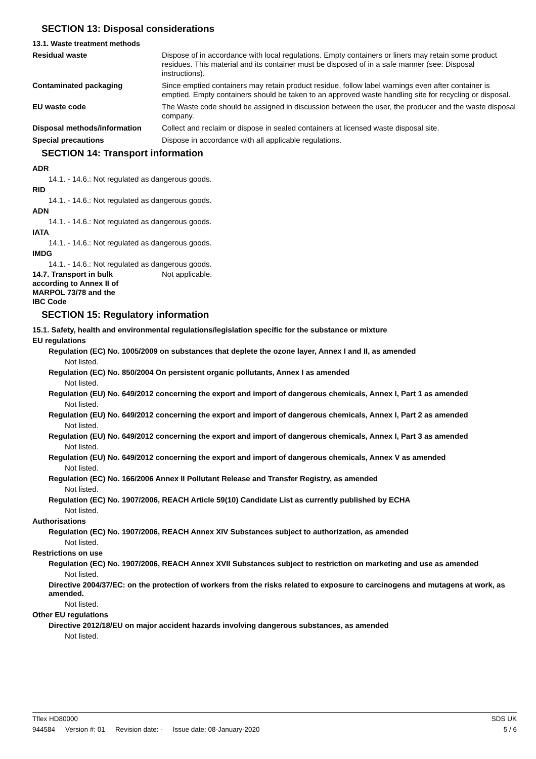SECTION 13: Disposal considerations
13.1. Waste treatment methods
Residual waste Dispose of in accordance with local regulations. Empty containers or liners may retain some product residues. This material and its container must be disposed of in a safe manner (see: Disposal instructions).
Contaminated packaging Since emptied containers may retain product residue, follow label warnings even after container is emptied. Empty containers should be taken to an approved waste handling site for recycling or disposal.
EU waste code The Waste code should be assigned in discussion between the user, the producer and the waste disposal company.
Disposal methods/information Collect and reclaim or dispose in sealed containers at licensed waste disposal site.
Special precautions Dispose in accordance with all applicable regulations.
SECTION 14: Transport information
ADR
14.1. - 14.6.: Not regulated as dangerous goods.
RID
14.1. - 14.6.: Not regulated as dangerous goods.
ADN
14.1. - 14.6.: Not regulated as dangerous goods.
IATA
14.1. - 14.6.: Not regulated as dangerous goods.
IMDG
14.1. - 14.6.: Not regulated as dangerous goods.
14.7. Transport in bulk according to Annex II of MARPOL 73/78 and the IBC Code
Not applicable.
SECTION 15: Regulatory information
15.1. Safety, health and environmental regulations/legislation specific for the substance or mixture
EU regulations
Regulation (EC) No. 1005/2009 on substances that deplete the ozone layer, Annex I and II, as amended
Not listed.
Regulation (EC) No. 850/2004 On persistent organic pollutants, Annex I as amended
Not listed.
Regulation (EU) No. 649/2012 concerning the export and import of dangerous chemicals, Annex I, Part 1 as amended
Not listed.
Regulation (EU) No. 649/2012 concerning the export and import of dangerous chemicals, Annex I, Part 2 as amended
Not listed.
Regulation (EU) No. 649/2012 concerning the export and import of dangerous chemicals, Annex I, Part 3 as amended
Not listed.
Regulation (EU) No. 649/2012 concerning the export and import of dangerous chemicals, Annex V as amended
Not listed.
Regulation (EC) No. 166/2006 Annex II Pollutant Release and Transfer Registry, as amended
Not listed.
Regulation (EC) No. 1907/2006, REACH Article 59(10) Candidate List as currently published by ECHA
Not listed.
Authorisations
Regulation (EC) No. 1907/2006, REACH Annex XIV Substances subject to authorization, as amended
Not listed.
Restrictions on use
Regulation (EC) No. 1907/2006, REACH Annex XVII Substances subject to restriction on marketing and use as amended
Not listed.
Directive 2004/37/EC: on the protection of workers from the risks related to exposure to carcinogens and mutagens at work, as amended.
Not listed.
Other EU regulations
Directive 2012/18/EU on major accident hazards involving dangerous substances, as amended
Not listed.
Tflex HD80000 SDS UK
944584 Version #: 01 Revision date: - Issue date: 08-January-2020
5 / 6